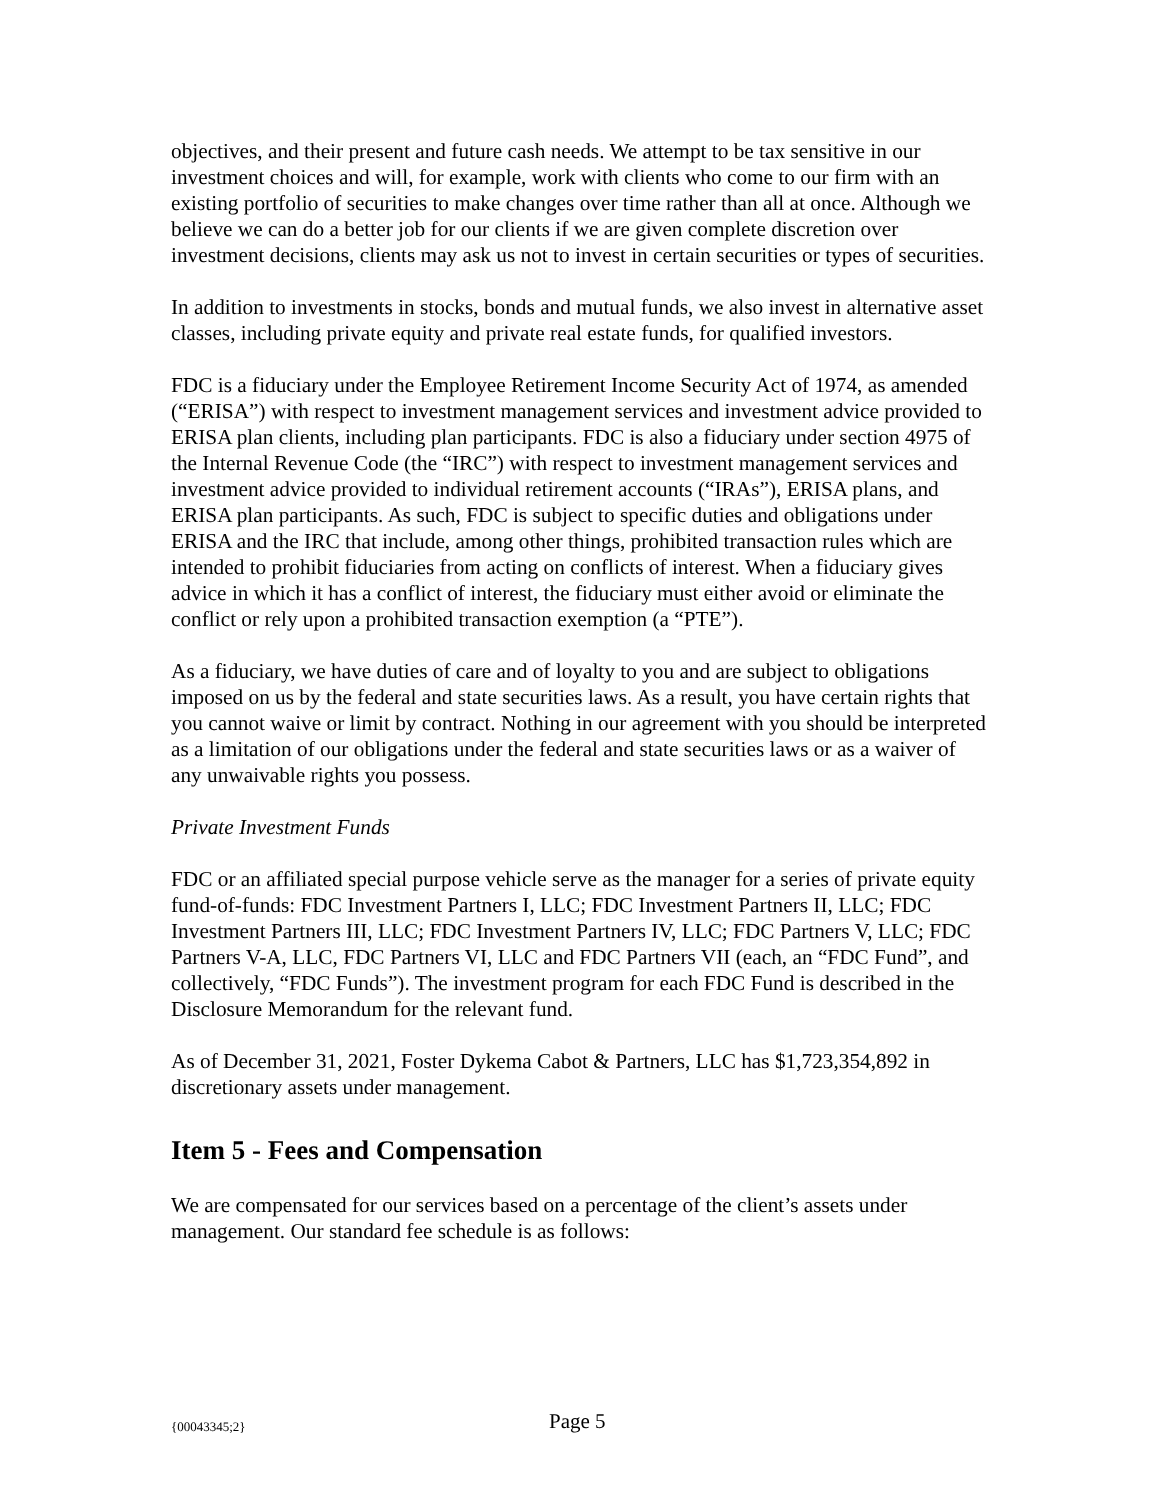objectives, and their present and future cash needs. We attempt to be tax sensitive in our investment choices and will, for example, work with clients who come to our firm with an existing portfolio of securities to make changes over time rather than all at once. Although we believe we can do a better job for our clients if we are given complete discretion over investment decisions, clients may ask us not to invest in certain securities or types of securities.
In addition to investments in stocks, bonds and mutual funds, we also invest in alternative asset classes, including private equity and private real estate funds, for qualified investors.
FDC is a fiduciary under the Employee Retirement Income Security Act of 1974, as amended (“ERISA”) with respect to investment management services and investment advice provided to ERISA plan clients, including plan participants. FDC is also a fiduciary under section 4975 of the Internal Revenue Code (the “IRC”) with respect to investment management services and investment advice provided to individual retirement accounts (“IRAs”), ERISA plans, and ERISA plan participants. As such, FDC is subject to specific duties and obligations under ERISA and the IRC that include, among other things, prohibited transaction rules which are intended to prohibit fiduciaries from acting on conflicts of interest. When a fiduciary gives advice in which it has a conflict of interest, the fiduciary must either avoid or eliminate the conflict or rely upon a prohibited transaction exemption (a “PTE”).
As a fiduciary, we have duties of care and of loyalty to you and are subject to obligations imposed on us by the federal and state securities laws. As a result, you have certain rights that you cannot waive or limit by contract. Nothing in our agreement with you should be interpreted as a limitation of our obligations under the federal and state securities laws or as a waiver of any unwaivable rights you possess.
Private Investment Funds
FDC or an affiliated special purpose vehicle serve as the manager for a series of private equity fund-of-funds: FDC Investment Partners I, LLC; FDC Investment Partners II, LLC; FDC Investment Partners III, LLC; FDC Investment Partners IV, LLC; FDC Partners V, LLC; FDC Partners V-A, LLC, FDC Partners VI, LLC and FDC Partners VII (each, an “FDC Fund”, and collectively, “FDC Funds”). The investment program for each FDC Fund is described in the Disclosure Memorandum for the relevant fund.
As of December 31, 2021, Foster Dykema Cabot & Partners, LLC has $1,723,354,892 in discretionary assets under management.
Item 5 - Fees and Compensation
We are compensated for our services based on a percentage of the client’s assets under management. Our standard fee schedule is as follows:
{00043345;2} Page 5